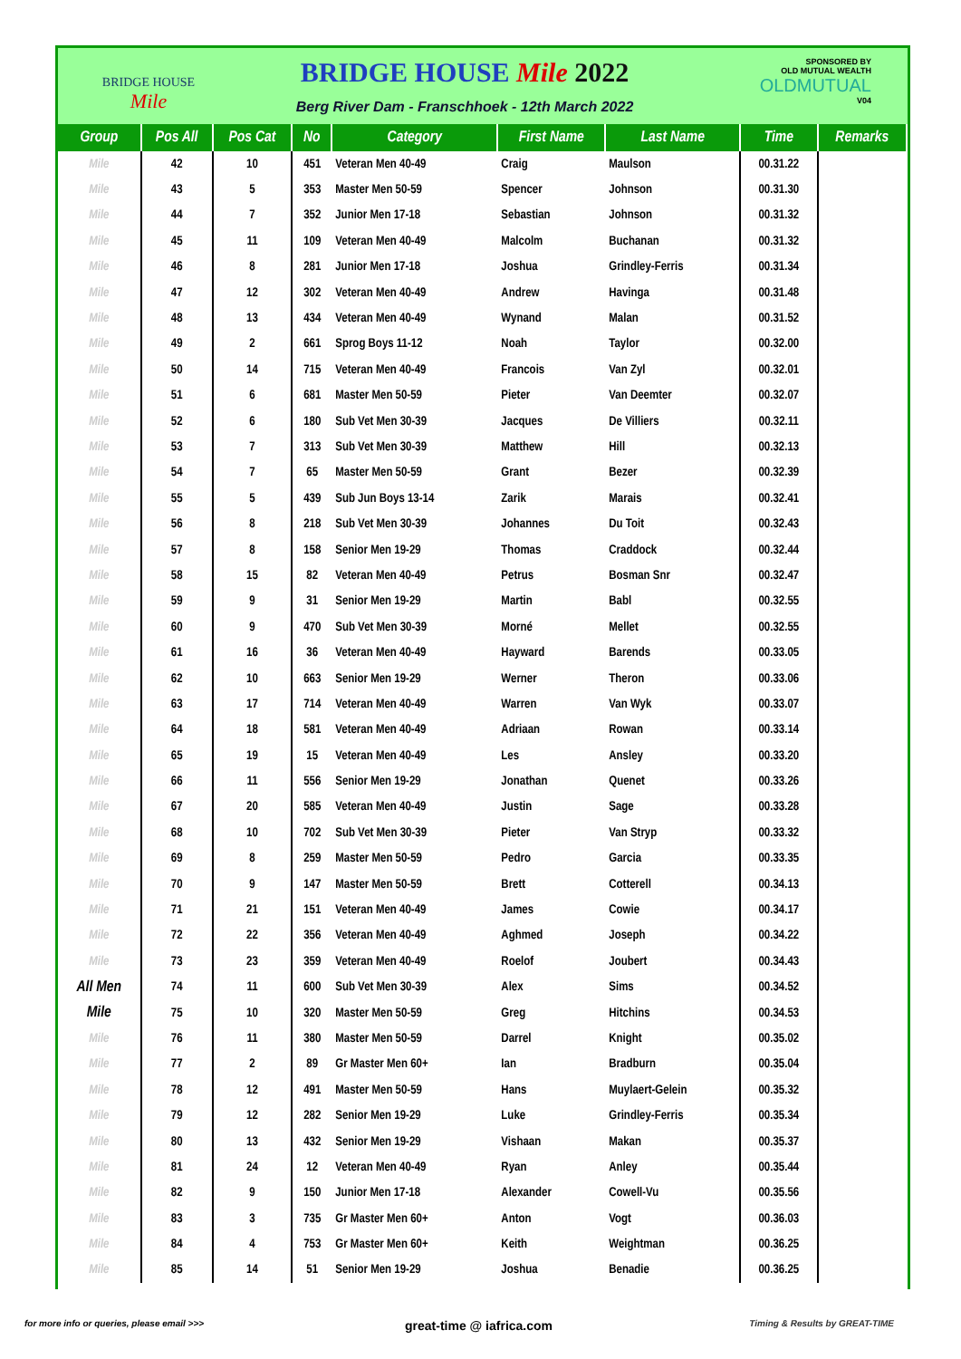BRIDGE HOUSE
Mile
BRIDGE HOUSE Mile 2022
Berg River Dam - Franschhoek - 12th March 2022
SPONSORED BY
OLD MUTUAL WEALTH
OLDMUTUAL
V04
| Group | Pos All | Pos Cat | No | Category | First Name | Last Name | Time | Remarks |
| --- | --- | --- | --- | --- | --- | --- | --- | --- |
| Mile | 42 | 10 | 451 | Veteran Men 40-49 | Craig | Maulson | 00.31.22 | |
| Mile | 43 | 5 | 353 | Master Men 50-59 | Spencer | Johnson | 00.31.30 | |
| Mile | 44 | 7 | 352 | Junior Men 17-18 | Sebastian | Johnson | 00.31.32 | |
| Mile | 45 | 11 | 109 | Veteran Men 40-49 | Malcolm | Buchanan | 00.31.32 | |
| Mile | 46 | 8 | 281 | Junior Men 17-18 | Joshua | Grindley-Ferris | 00.31.34 | |
| Mile | 47 | 12 | 302 | Veteran Men 40-49 | Andrew | Havinga | 00.31.48 | |
| Mile | 48 | 13 | 434 | Veteran Men 40-49 | Wynand | Malan | 00.31.52 | |
| Mile | 49 | 2 | 661 | Sprog Boys 11-12 | Noah | Taylor | 00.32.00 | |
| Mile | 50 | 14 | 715 | Veteran Men 40-49 | Francois | Van Zyl | 00.32.01 | |
| Mile | 51 | 6 | 681 | Master Men 50-59 | Pieter | Van Deemter | 00.32.07 | |
| Mile | 52 | 6 | 180 | Sub Vet Men 30-39 | Jacques | De Villiers | 00.32.11 | |
| Mile | 53 | 7 | 313 | Sub Vet Men 30-39 | Matthew | Hill | 00.32.13 | |
| Mile | 54 | 7 | 65 | Master Men 50-59 | Grant | Bezer | 00.32.39 | |
| Mile | 55 | 5 | 439 | Sub Jun Boys 13-14 | Zarik | Marais | 00.32.41 | |
| Mile | 56 | 8 | 218 | Sub Vet Men 30-39 | Johannes | Du Toit | 00.32.43 | |
| Mile | 57 | 8 | 158 | Senior Men 19-29 | Thomas | Craddock | 00.32.44 | |
| Mile | 58 | 15 | 82 | Veteran Men 40-49 | Petrus | Bosman Snr | 00.32.47 | |
| Mile | 59 | 9 | 31 | Senior Men 19-29 | Martin | Babl | 00.32.55 | |
| Mile | 60 | 9 | 470 | Sub Vet Men 30-39 | Morné | Mellet | 00.32.55 | |
| Mile | 61 | 16 | 36 | Veteran Men 40-49 | Hayward | Barends | 00.33.05 | |
| Mile | 62 | 10 | 663 | Senior Men 19-29 | Werner | Theron | 00.33.06 | |
| Mile | 63 | 17 | 714 | Veteran Men 40-49 | Warren | Van Wyk | 00.33.07 | |
| Mile | 64 | 18 | 581 | Veteran Men 40-49 | Adriaan | Rowan | 00.33.14 | |
| Mile | 65 | 19 | 15 | Veteran Men 40-49 | Les | Ansley | 00.33.20 | |
| Mile | 66 | 11 | 556 | Senior Men 19-29 | Jonathan | Quenet | 00.33.26 | |
| Mile | 67 | 20 | 585 | Veteran Men 40-49 | Justin | Sage | 00.33.28 | |
| Mile | 68 | 10 | 702 | Sub Vet Men 30-39 | Pieter | Van Stryp | 00.33.32 | |
| Mile | 69 | 8 | 259 | Master Men 50-59 | Pedro | Garcia | 00.33.35 | |
| Mile | 70 | 9 | 147 | Master Men 50-59 | Brett | Cotterell | 00.34.13 | |
| Mile | 71 | 21 | 151 | Veteran Men 40-49 | James | Cowie | 00.34.17 | |
| Mile | 72 | 22 | 356 | Veteran Men 40-49 | Aghmed | Joseph | 00.34.22 | |
| Mile | 73 | 23 | 359 | Veteran Men 40-49 | Roelof | Joubert | 00.34.43 | |
| All Men | 74 | 11 | 600 | Sub Vet Men 30-39 | Alex | Sims | 00.34.52 | |
| Mile | 75 | 10 | 320 | Master Men 50-59 | Greg | Hitchins | 00.34.53 | |
| Mile | 76 | 11 | 380 | Master Men 50-59 | Darrel | Knight | 00.35.02 | |
| Mile | 77 | 2 | 89 | Gr Master Men 60+ | Ian | Bradburn | 00.35.04 | |
| Mile | 78 | 12 | 491 | Master Men 50-59 | Hans | Muylaert-Gelein | 00.35.32 | |
| Mile | 79 | 12 | 282 | Senior Men 19-29 | Luke | Grindley-Ferris | 00.35.34 | |
| Mile | 80 | 13 | 432 | Senior Men 19-29 | Vishaan | Makan | 00.35.37 | |
| Mile | 81 | 24 | 12 | Veteran Men 40-49 | Ryan | Anley | 00.35.44 | |
| Mile | 82 | 9 | 150 | Junior Men 17-18 | Alexander | Cowell-Vu | 00.35.56 | |
| Mile | 83 | 3 | 735 | Gr Master Men 60+ | Anton | Vogt | 00.36.03 | |
| Mile | 84 | 4 | 753 | Gr Master Men 60+ | Keith | Weightman | 00.36.25 | |
| Mile | 85 | 14 | 51 | Senior Men 19-29 | Joshua | Benadie | 00.36.25 | |
for more info or queries, please email >>> great-time @ iafrica.com Timing & Results by GREAT-TIME